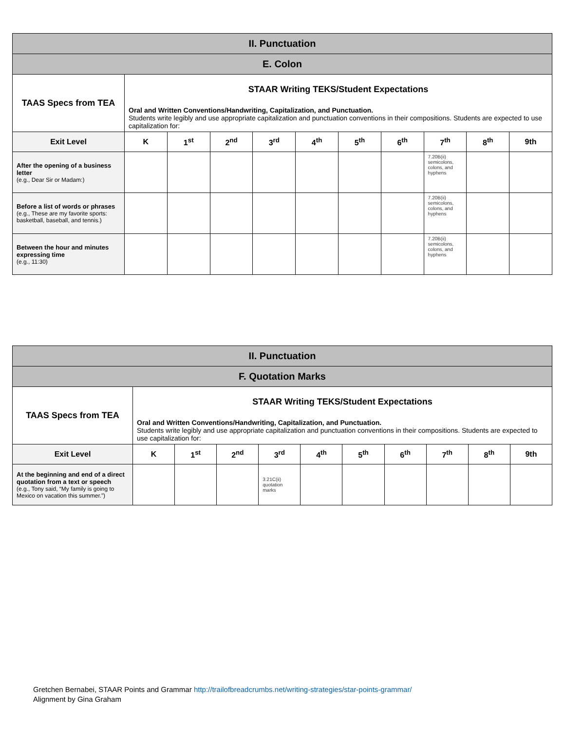| II. Punctuation | | | | | | | | | | |
| E. Colon | | | | | | | | | | |
| TAAS Specs from TEA | STAAR Writing TEKS/Student Expectations Oral and Written Conventions/Handwriting, Capitalization, and Punctuation. Students write legibly and use appropriate capitalization and punctuation conventions in their compositions. Students are expected to use capitalization for: | | | | | | | | | |
| Exit Level | K | 1<sup>st</sup> | 2<sup>nd</sup> | 3<sup>rd</sup> | 4<sup>th</sup> | 5<sup>th</sup> | 6<sup>th</sup> | 7<sup>th</sup> | 8<sup>th</sup> | 9th |
| After the opening of a business letter (e.g., Dear Sir or Madam:) | | | | | | | | 7.20B(ii) semicolons, colons, and hyphens | | |
| Before a list of words or phrases (e.g., These are my favorite sports: basketball, baseball, and tennis.) | | | | | | | | 7.20B(ii) semicolons, colons, and hyphens | | |
| Between the hour and minutes expressing time (e.g., 11:30) | | | | | | | | 7.20B(ii) semicolons, colons, and hyphens | | |
| II. Punctuation | | | | | | | | | | |
| F. Quotation Marks | | | | | | | | | | |
| TAAS Specs from TEA | STAAR Writing TEKS/Student Expectations Oral and Written Conventions/Handwriting, Capitalization, and Punctuation. Students write legibly and use appropriate capitalization and punctuation conventions in their compositions. Students are expected to use capitalization for: | | | | | | | | | |
| Exit Level | K | 1<sup>st</sup> | 2<sup>nd</sup> | 3<sup>rd</sup> | 4<sup>th</sup> | 5<sup>th</sup> | 6<sup>th</sup> | 7<sup>th</sup> | 8<sup>th</sup> | 9th |
| At the beginning and end of a direct quotation from a text or speech (e.g., Tony said, “My family is going to Mexico on vacation this summer.”) | | | | 3.21C(ii) quotation marks | | | | | | |
Gretchen Bernabei, STAAR Points and Grammar http://trailofbreadcrumbs.net/writing-strategies/star-points-grammar/
Alignment by Gina Graham